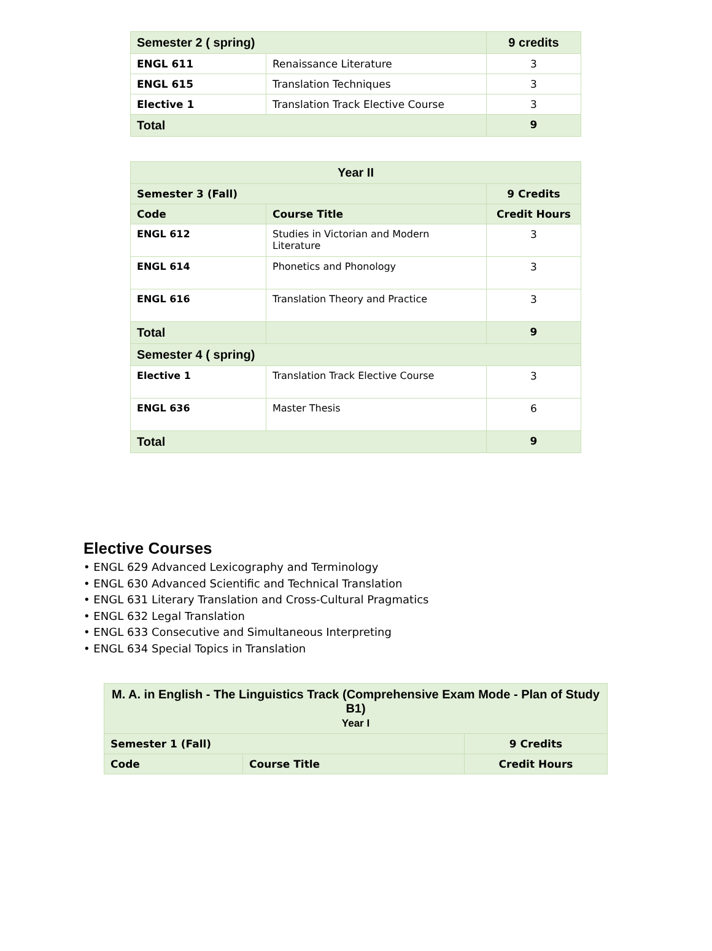| Semester 2 ( spring) | | 9 credits |
| ENGL 611 | Renaissance Literature | 3 |
| ENGL 615 | Translation Techniques | 3 |
| Elective 1 | Translation Track Elective Course | 3 |
| Total | | 9 |
| Year II | | |
| --- | --- | --- |
| Semester 3 (Fall) | | 9 Credits |
| Code | Course Title | Credit Hours |
| ENGL 612 | Studies in Victorian and Modern Literature | 3 |
| ENGL 614 | Phonetics and Phonology | 3 |
| ENGL 616 | Translation Theory and Practice | 3 |
| Total | | 9 |
| Semester 4 ( spring) | | |
| Elective 1 | Translation Track Elective Course | 3 |
| ENGL 636 | Master Thesis | 6 |
| Total | | 9 |
Elective Courses
• ENGL 629 Advanced Lexicography and Terminology
• ENGL 630 Advanced Scientific and Technical Translation
• ENGL 631 Literary Translation and Cross-Cultural Pragmatics
• ENGL 632 Legal Translation
• ENGL 633 Consecutive and Simultaneous Interpreting
• ENGL 634 Special Topics in Translation
| M. A. in English - The Linguistics Track (Comprehensive Exam Mode - Plan of Study B1) Year I | | |
| --- | --- | --- |
| Semester 1 (Fall) | | 9 Credits |
| Code | Course Title | Credit Hours |